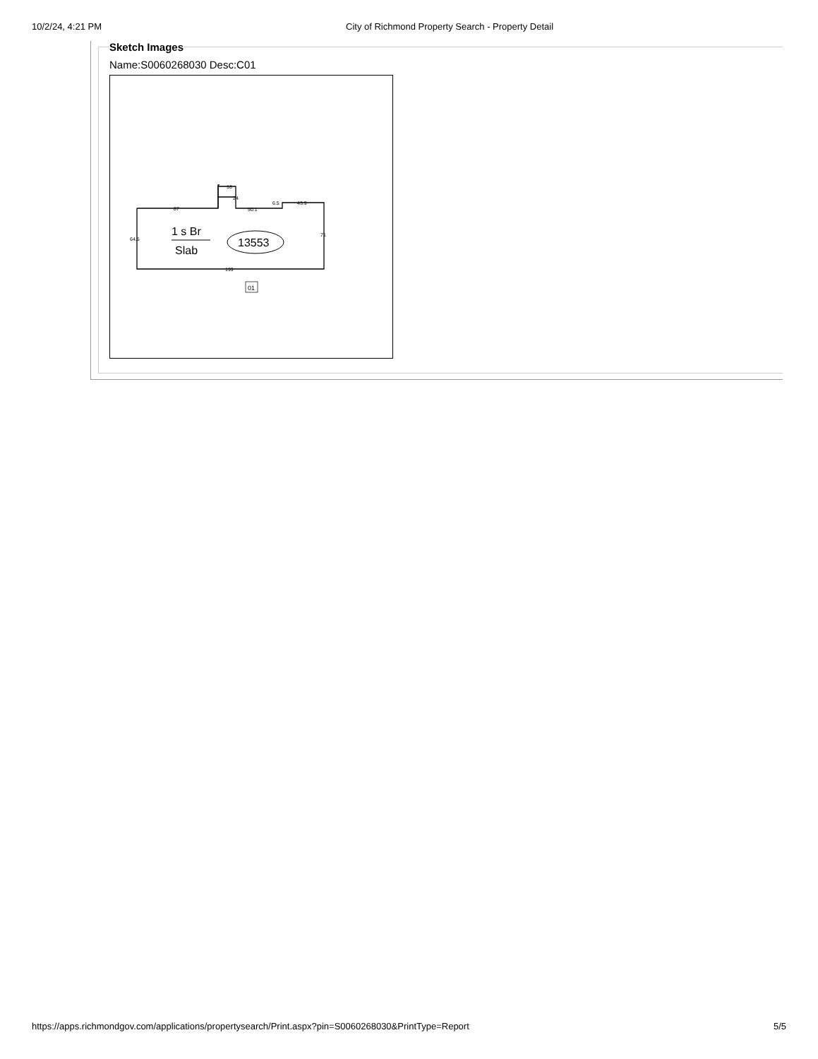10/2/24, 4:21 PM City of Richmond Property Search - Property Detail
Sketch Images
Name:S0060268030 Desc:C01
87
18
24
50.1
6.5
43.9
64.5
71
199
1 s Br
Slab
13553
01
https://apps.richmondgov.com/applications/propertysearch/Print.aspx?pin=S0060268030&PrintType=Report
5/5